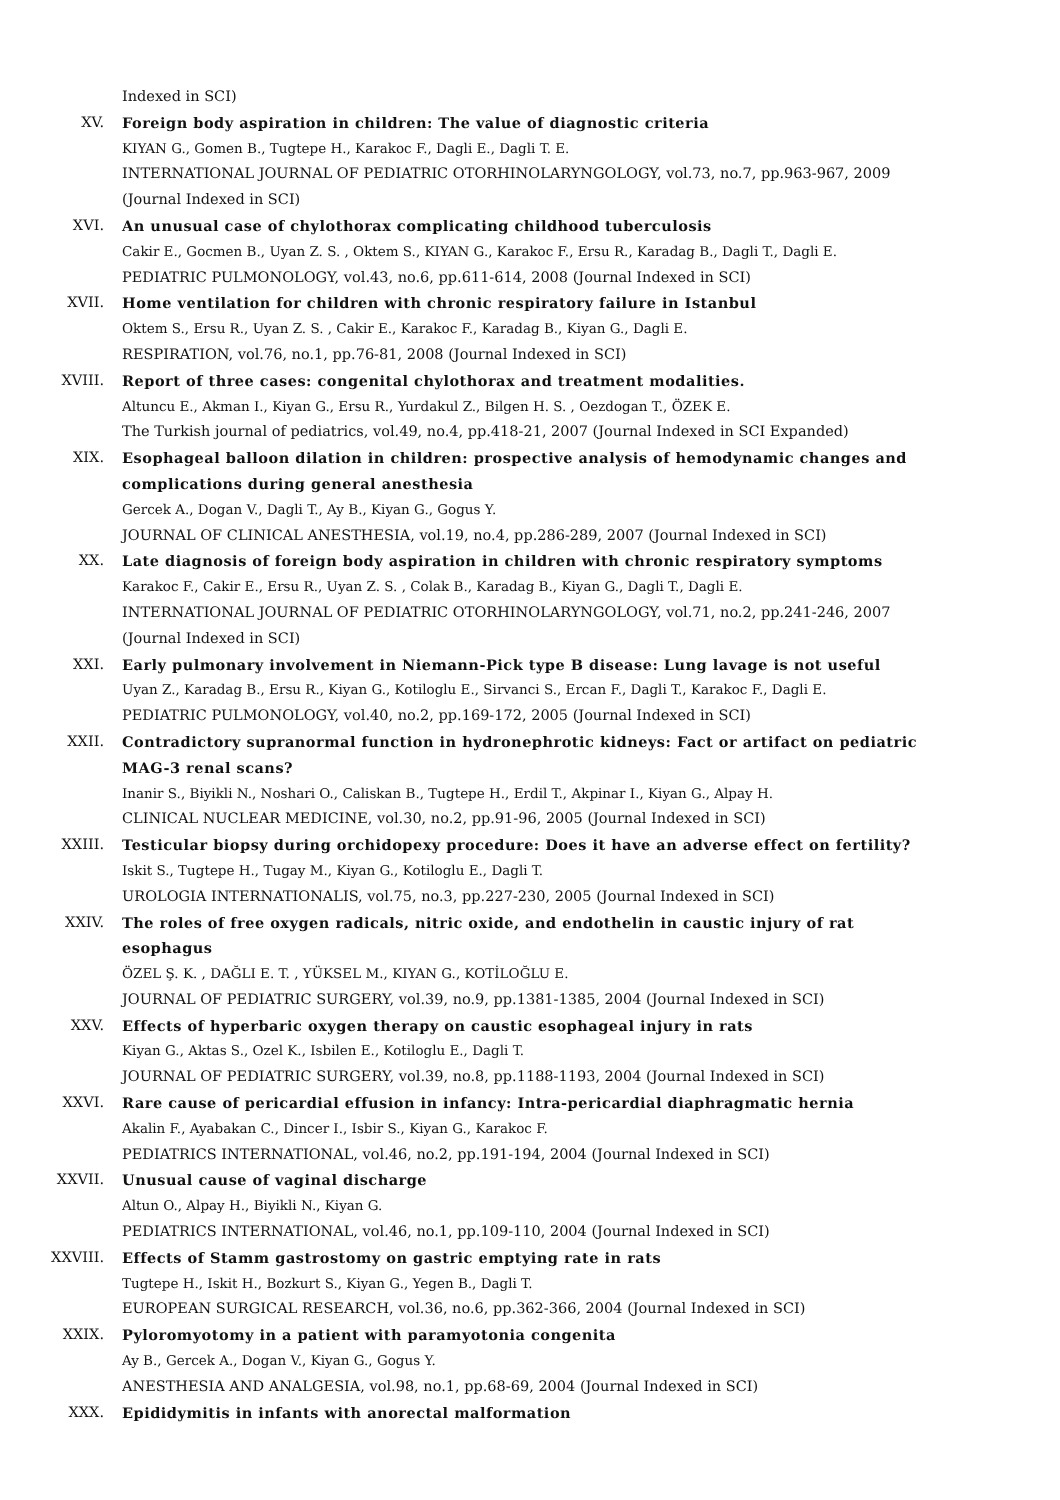Indexed in SCI)
XV. Foreign body aspiration in children: The value of diagnostic criteria
KIYAN G., Gomen B., Tugtepe H., Karakoc F., Dagli E., Dagli T. E.
INTERNATIONAL JOURNAL OF PEDIATRIC OTORHINOLARYNGOLOGY, vol.73, no.7, pp.963-967, 2009 (Journal Indexed in SCI)
XVI. An unusual case of chylothorax complicating childhood tuberculosis
Cakir E., Gocmen B., Uyan Z. S. , Oktem S., KIYAN G., Karakoc F., Ersu R., Karadag B., Dagli T., Dagli E.
PEDIATRIC PULMONOLOGY, vol.43, no.6, pp.611-614, 2008 (Journal Indexed in SCI)
XVII. Home ventilation for children with chronic respiratory failure in Istanbul
Oktem S., Ersu R., Uyan Z. S. , Cakir E., Karakoc F., Karadag B., Kiyan G., Dagli E.
RESPIRATION, vol.76, no.1, pp.76-81, 2008 (Journal Indexed in SCI)
XVIII. Report of three cases: congenital chylothorax and treatment modalities.
Altuncu E., Akman I., Kiyan G., Ersu R., Yurdakul Z., Bilgen H. S. , Oezdogan T., ÖZEK E.
The Turkish journal of pediatrics, vol.49, no.4, pp.418-21, 2007 (Journal Indexed in SCI Expanded)
XIX. Esophageal balloon dilation in children: prospective analysis of hemodynamic changes and complications during general anesthesia
Gercek A., Dogan V., Dagli T., Ay B., Kiyan G., Gogus Y.
JOURNAL OF CLINICAL ANESTHESIA, vol.19, no.4, pp.286-289, 2007 (Journal Indexed in SCI)
XX. Late diagnosis of foreign body aspiration in children with chronic respiratory symptoms
Karakoc F., Cakir E., Ersu R., Uyan Z. S. , Colak B., Karadag B., Kiyan G., Dagli T., Dagli E.
INTERNATIONAL JOURNAL OF PEDIATRIC OTORHINOLARYNGOLOGY, vol.71, no.2, pp.241-246, 2007 (Journal Indexed in SCI)
XXI. Early pulmonary involvement in Niemann-Pick type B disease: Lung lavage is not useful
Uyan Z., Karadag B., Ersu R., Kiyan G., Kotiloglu E., Sirvanci S., Ercan F., Dagli T., Karakoc F., Dagli E.
PEDIATRIC PULMONOLOGY, vol.40, no.2, pp.169-172, 2005 (Journal Indexed in SCI)
XXII. Contradictory supranormal function in hydronephrotic kidneys: Fact or artifact on pediatric MAG-3 renal scans?
Inanir S., Biyikli N., Noshari O., Caliskan B., Tugtepe H., Erdil T., Akpinar I., Kiyan G., Alpay H.
CLINICAL NUCLEAR MEDICINE, vol.30, no.2, pp.91-96, 2005 (Journal Indexed in SCI)
XXIII. Testicular biopsy during orchidopexy procedure: Does it have an adverse effect on fertility?
Iskit S., Tugtepe H., Tugay M., Kiyan G., Kotiloglu E., Dagli T.
UROLOGIA INTERNATIONALIS, vol.75, no.3, pp.227-230, 2005 (Journal Indexed in SCI)
XXIV. The roles of free oxygen radicals, nitric oxide, and endothelin in caustic injury of rat esophagus
ÖZEL Ş. K. , DAĞLI E. T. , YÜKSEL M., KIYAN G., KOTİLOĞLU E.
JOURNAL OF PEDIATRIC SURGERY, vol.39, no.9, pp.1381-1385, 2004 (Journal Indexed in SCI)
XXV. Effects of hyperbaric oxygen therapy on caustic esophageal injury in rats
Kiyan G., Aktas S., Ozel K., Isbilen E., Kotiloglu E., Dagli T.
JOURNAL OF PEDIATRIC SURGERY, vol.39, no.8, pp.1188-1193, 2004 (Journal Indexed in SCI)
XXVI. Rare cause of pericardial effusion in infancy: Intra-pericardial diaphragmatic hernia
Akalin F., Ayabakan C., Dincer I., Isbir S., Kiyan G., Karakoc F.
PEDIATRICS INTERNATIONAL, vol.46, no.2, pp.191-194, 2004 (Journal Indexed in SCI)
XXVII. Unusual cause of vaginal discharge
Altun O., Alpay H., Biyikli N., Kiyan G.
PEDIATRICS INTERNATIONAL, vol.46, no.1, pp.109-110, 2004 (Journal Indexed in SCI)
XXVIII. Effects of Stamm gastrostomy on gastric emptying rate in rats
Tugtepe H., Iskit H., Bozkurt S., Kiyan G., Yegen B., Dagli T.
EUROPEAN SURGICAL RESEARCH, vol.36, no.6, pp.362-366, 2004 (Journal Indexed in SCI)
XXIX. Pyloromyotomy in a patient with paramyotonia congenita
Ay B., Gercek A., Dogan V., Kiyan G., Gogus Y.
ANESTHESIA AND ANALGESIA, vol.98, no.1, pp.68-69, 2004 (Journal Indexed in SCI)
XXX. Epididymitis in infants with anorectal malformation